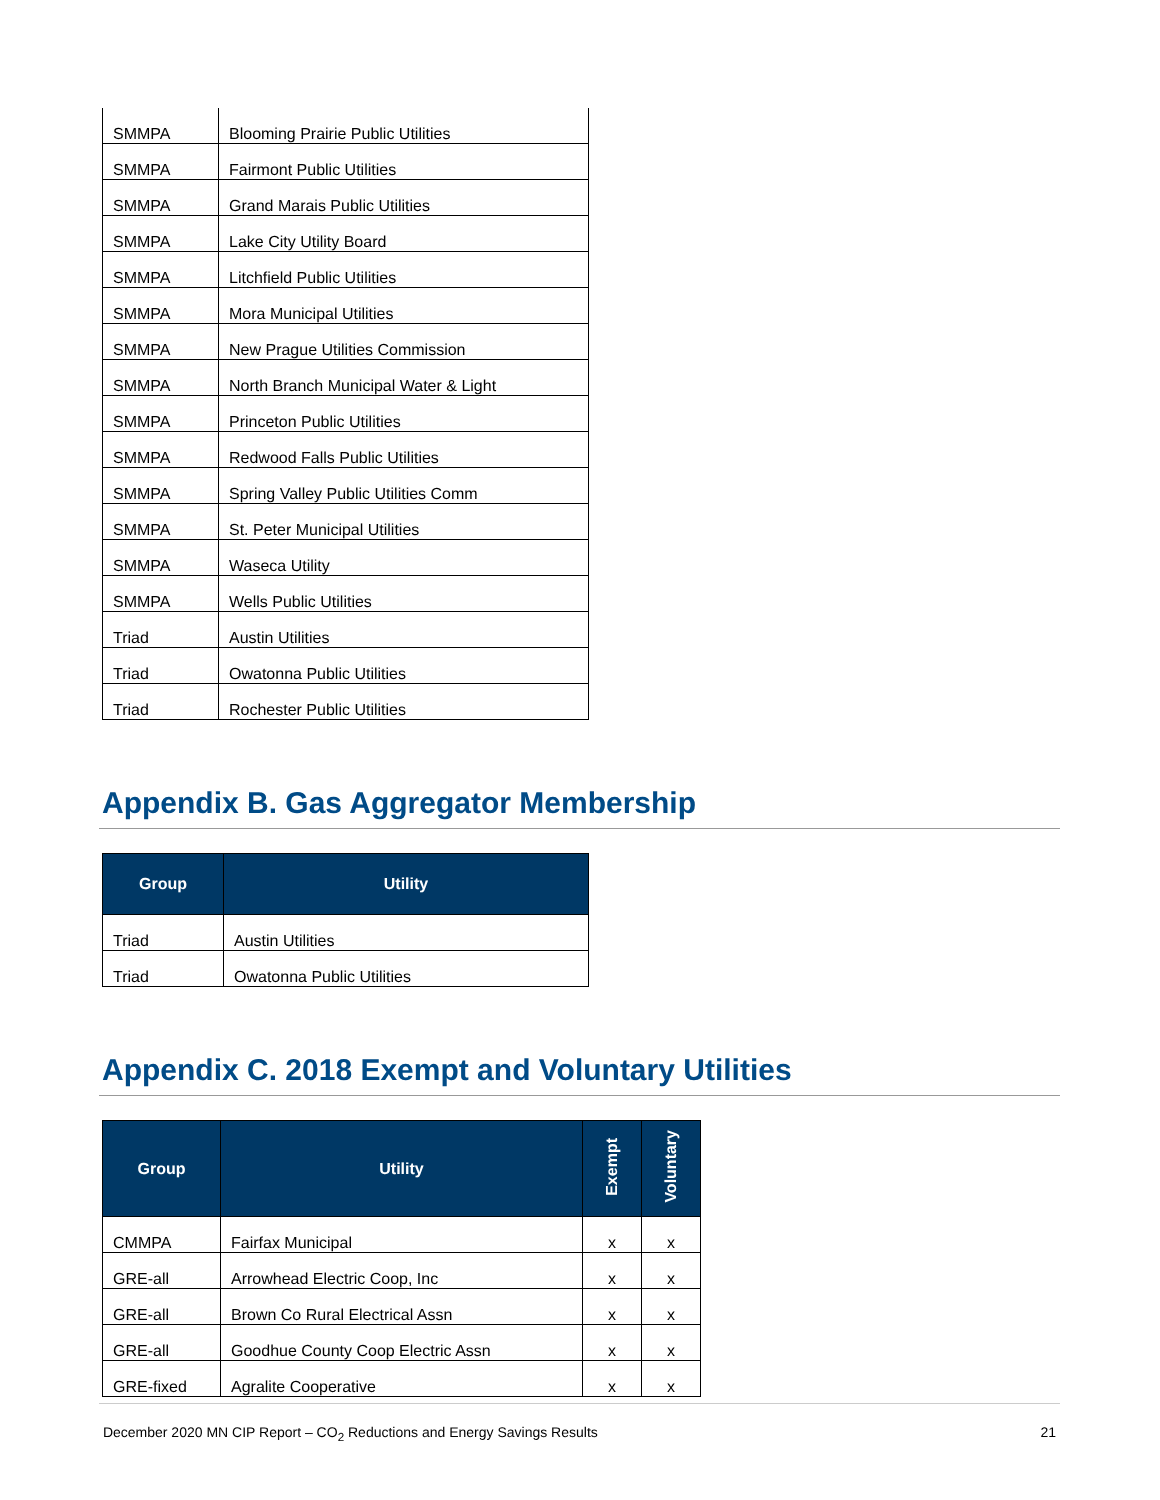| SMMPA | Blooming Prairie Public Utilities |
| SMMPA | Fairmont Public Utilities |
| SMMPA | Grand Marais Public Utilities |
| SMMPA | Lake City Utility Board |
| SMMPA | Litchfield Public Utilities |
| SMMPA | Mora Municipal Utilities |
| SMMPA | New Prague Utilities Commission |
| SMMPA | North Branch Municipal Water & Light |
| SMMPA | Princeton Public Utilities |
| SMMPA | Redwood Falls Public Utilities |
| SMMPA | Spring Valley Public Utilities Comm |
| SMMPA | St. Peter Municipal Utilities |
| SMMPA | Waseca Utility |
| SMMPA | Wells Public Utilities |
| Triad | Austin Utilities |
| Triad | Owatonna Public Utilities |
| Triad | Rochester Public Utilities |
Appendix B. Gas Aggregator Membership
| Group | Utility |
| --- | --- |
| Triad | Austin Utilities |
| Triad | Owatonna Public Utilities |
Appendix C. 2018 Exempt and Voluntary Utilities
| Group | Utility | Exempt | Voluntary |
| --- | --- | --- | --- |
| CMMPA | Fairfax Municipal | x | x |
| GRE-all | Arrowhead Electric Coop, Inc | x | x |
| GRE-all | Brown Co Rural Electrical Assn | x | x |
| GRE-all | Goodhue County Coop Electric Assn | x | x |
| GRE-fixed | Agralite Cooperative | x | x |
December 2020 MN CIP Report – CO<sub>2</sub> Reductions and Energy Savings Results 21